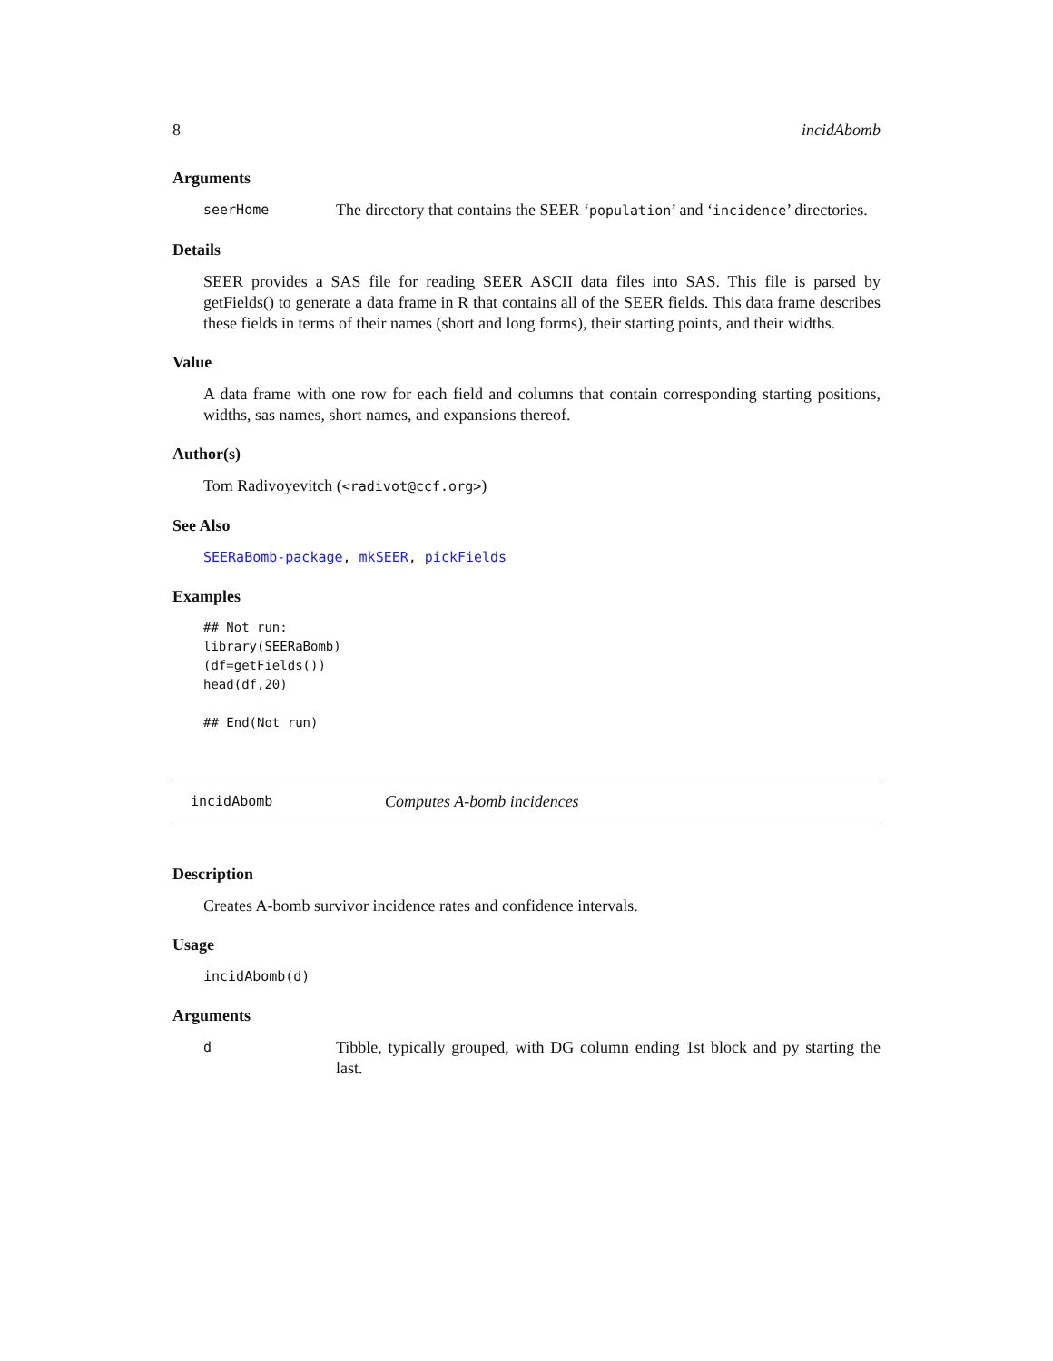8 incidAbomb
Arguments
seerHome
The directory that contains the SEER ‘population’ and ‘incidence’ directories.
Details
SEER provides a SAS file for reading SEER ASCII data files into SAS. This file is parsed by getFields() to generate a data frame in R that contains all of the SEER fields. This data frame describes these fields in terms of their names (short and long forms), their starting points, and their widths.
Value
A data frame with one row for each field and columns that contain corresponding starting positions, widths, sas names, short names, and expansions thereof.
Author(s)
Tom Radivoyevitch (<radivot@ccf.org>)
See Also
SEERaBomb-package, mkSEER, pickFields
Examples
## Not run:
library(SEERaBomb)
(df=getFields())
head(df,20)

## End(Not run)
incidAbomb Computes A-bomb incidences
Description
Creates A-bomb survivor incidence rates and confidence intervals.
Usage
incidAbomb(d)
Arguments
d
Tibble, typically grouped, with DG column ending 1st block and py starting the last.